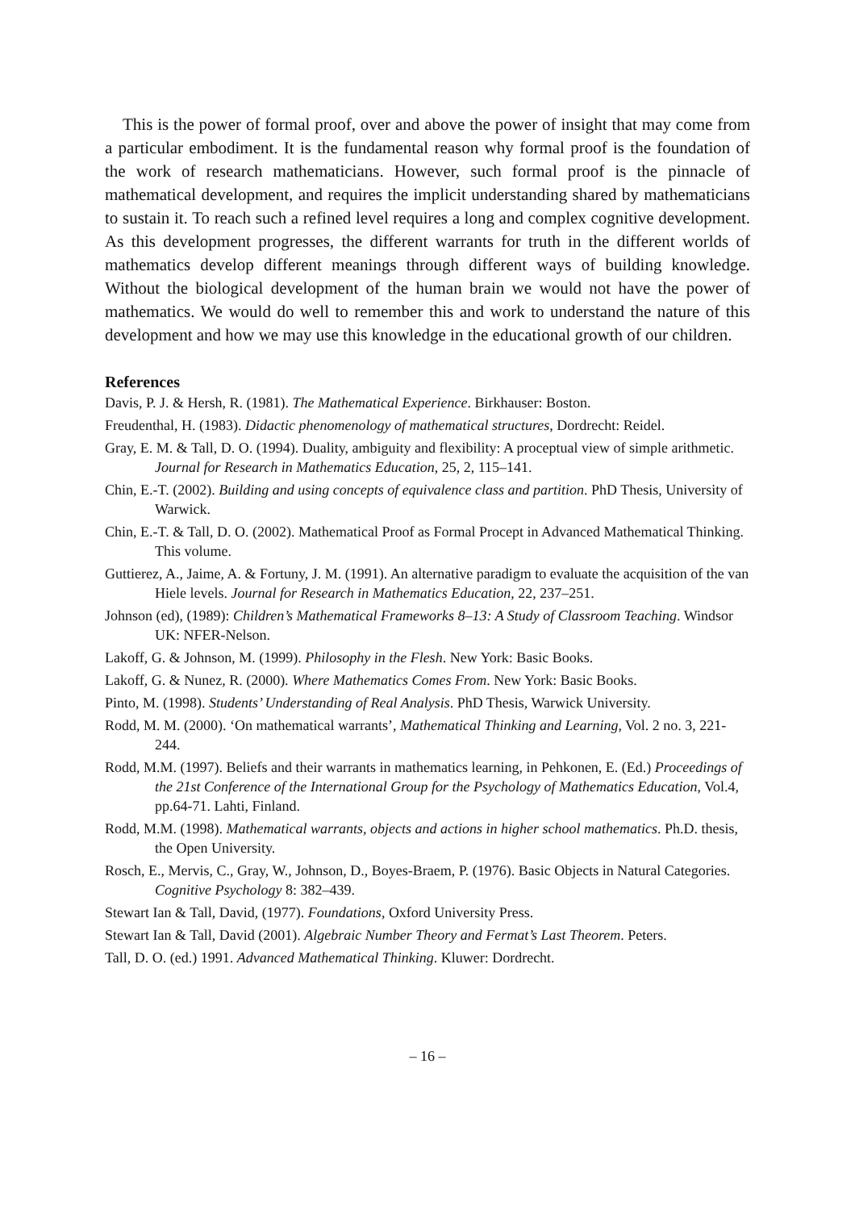This is the power of formal proof, over and above the power of insight that may come from a particular embodiment. It is the fundamental reason why formal proof is the foundation of the work of research mathematicians. However, such formal proof is the pinnacle of mathematical development, and requires the implicit understanding shared by mathematicians to sustain it. To reach such a refined level requires a long and complex cognitive development. As this development progresses, the different warrants for truth in the different worlds of mathematics develop different meanings through different ways of building knowledge. Without the biological development of the human brain we would not have the power of mathematics. We would do well to remember this and work to understand the nature of this development and how we may use this knowledge in the educational growth of our children.
References
Davis, P. J. & Hersh, R. (1981). The Mathematical Experience. Birkhauser: Boston.
Freudenthal, H. (1983). Didactic phenomenology of mathematical structures, Dordrecht: Reidel.
Gray, E. M. & Tall, D. O. (1994). Duality, ambiguity and flexibility: A proceptual view of simple arithmetic. Journal for Research in Mathematics Education, 25, 2, 115–141.
Chin, E.-T. (2002). Building and using concepts of equivalence class and partition. PhD Thesis, University of Warwick.
Chin, E.-T. & Tall, D. O. (2002). Mathematical Proof as Formal Procept in Advanced Mathematical Thinking. This volume.
Guttierez, A., Jaime, A. & Fortuny, J. M. (1991). An alternative paradigm to evaluate the acquisition of the van Hiele levels. Journal for Research in Mathematics Education, 22, 237–251.
Johnson (ed), (1989): Children’s Mathematical Frameworks 8–13: A Study of Classroom Teaching. Windsor UK: NFER-Nelson.
Lakoff, G. & Johnson, M. (1999). Philosophy in the Flesh. New York: Basic Books.
Lakoff, G. & Nunez, R. (2000). Where Mathematics Comes From. New York: Basic Books.
Pinto, M. (1998). Students’ Understanding of Real Analysis. PhD Thesis, Warwick University.
Rodd, M. M. (2000). ‘On mathematical warrants’, Mathematical Thinking and Learning, Vol. 2 no. 3, 221-244.
Rodd, M.M. (1997). Beliefs and their warrants in mathematics learning, in Pehkonen, E. (Ed.) Proceedings of the 21st Conference of the International Group for the Psychology of Mathematics Education, Vol.4, pp.64-71. Lahti, Finland.
Rodd, M.M. (1998). Mathematical warrants, objects and actions in higher school mathematics. Ph.D. thesis, the Open University.
Rosch, E., Mervis, C., Gray, W., Johnson, D., Boyes-Braem, P. (1976). Basic Objects in Natural Categories. Cognitive Psychology 8: 382–439.
Stewart Ian & Tall, David, (1977). Foundations, Oxford University Press.
Stewart Ian & Tall, David (2001). Algebraic Number Theory and Fermat’s Last Theorem. Peters.
Tall, D. O. (ed.) 1991. Advanced Mathematical Thinking. Kluwer: Dordrecht.
– 16 –